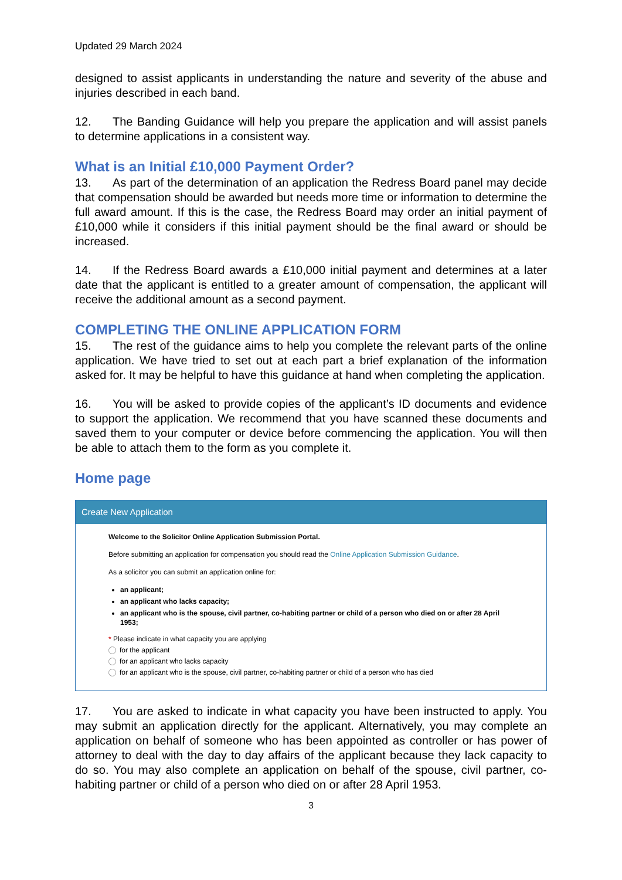Updated 29 March 2024
designed to assist applicants in understanding the nature and severity of the abuse and injuries described in each band.
12. The Banding Guidance will help you prepare the application and will assist panels to determine applications in a consistent way.
What is an Initial £10,000 Payment Order?
13. As part of the determination of an application the Redress Board panel may decide that compensation should be awarded but needs more time or information to determine the full award amount. If this is the case, the Redress Board may order an initial payment of £10,000 while it considers if this initial payment should be the final award or should be increased.
14. If the Redress Board awards a £10,000 initial payment and determines at a later date that the applicant is entitled to a greater amount of compensation, the applicant will receive the additional amount as a second payment.
COMPLETING THE ONLINE APPLICATION FORM
15. The rest of the guidance aims to help you complete the relevant parts of the online application. We have tried to set out at each part a brief explanation of the information asked for. It may be helpful to have this guidance at hand when completing the application.
16. You will be asked to provide copies of the applicant’s ID documents and evidence to support the application. We recommend that you have scanned these documents and saved them to your computer or device before commencing the application. You will then be able to attach them to the form as you complete it.
Home page
Create New Application
Welcome to the Solicitor Online Application Submission Portal.
Before submitting an application for compensation you should read the Online Application Submission Guidance.
As a solicitor you can submit an application online for:
an applicant;
an applicant who lacks capacity;
an applicant who is the spouse, civil partner, co-habiting partner or child of a person who died on or after 28 April 1953;
* Please indicate in what capacity you are applying
for the applicant
for an applicant who lacks capacity
for an applicant who is the spouse, civil partner, co-habiting partner or child of a person who has died
17. You are asked to indicate in what capacity you have been instructed to apply. You may submit an application directly for the applicant. Alternatively, you may complete an application on behalf of someone who has been appointed as controller or has power of attorney to deal with the day to day affairs of the applicant because they lack capacity to do so. You may also complete an application on behalf of the spouse, civil partner, co-habiting partner or child of a person who died on or after 28 April 1953.
3